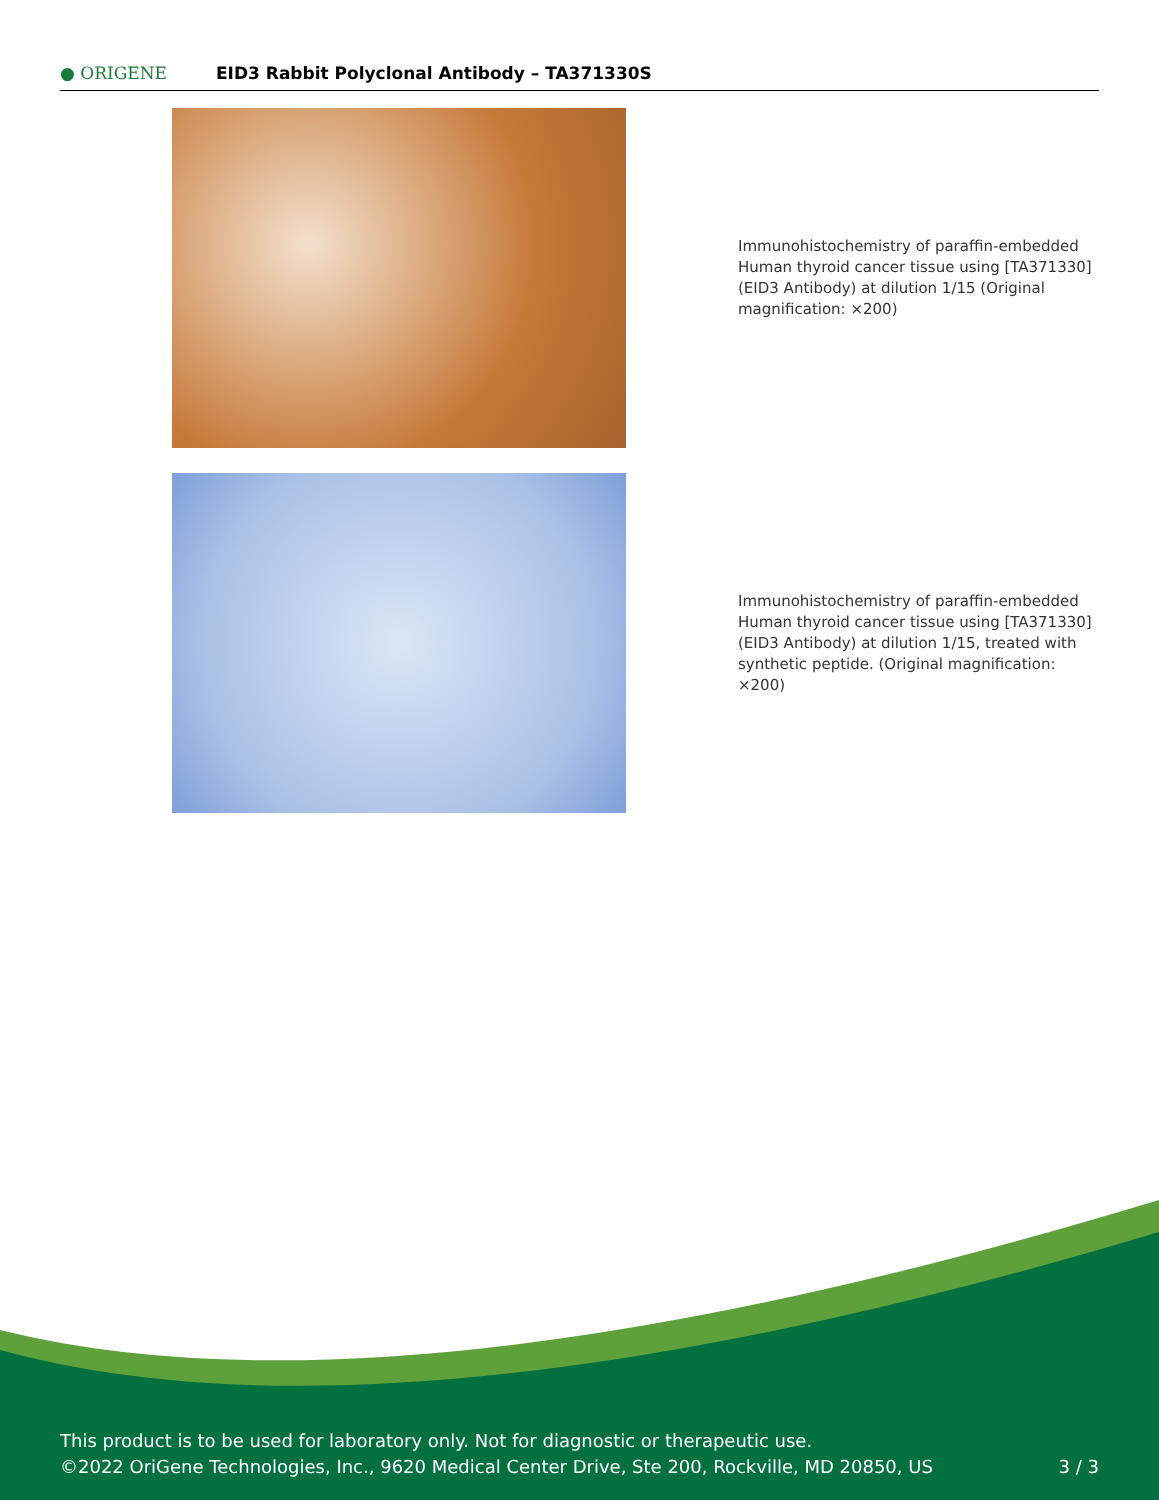● ORIGENE
EID3 Rabbit Polyclonal Antibody – TA371330S
Immunohistochemistry of paraffin-embedded Human thyroid cancer tissue using [TA371330] (EID3 Antibody) at dilution 1/15 (Original magnification: ×200)
Immunohistochemistry of paraffin-embedded Human thyroid cancer tissue using [TA371330] (EID3 Antibody) at dilution 1/15, treated with synthetic peptide. (Original magnification: ×200)
This product is to be used for laboratory only. Not for diagnostic or therapeutic use.
©2022 OriGene Technologies, Inc., 9620 Medical Center Drive, Ste 200, Rockville, MD 20850, US 3 / 3